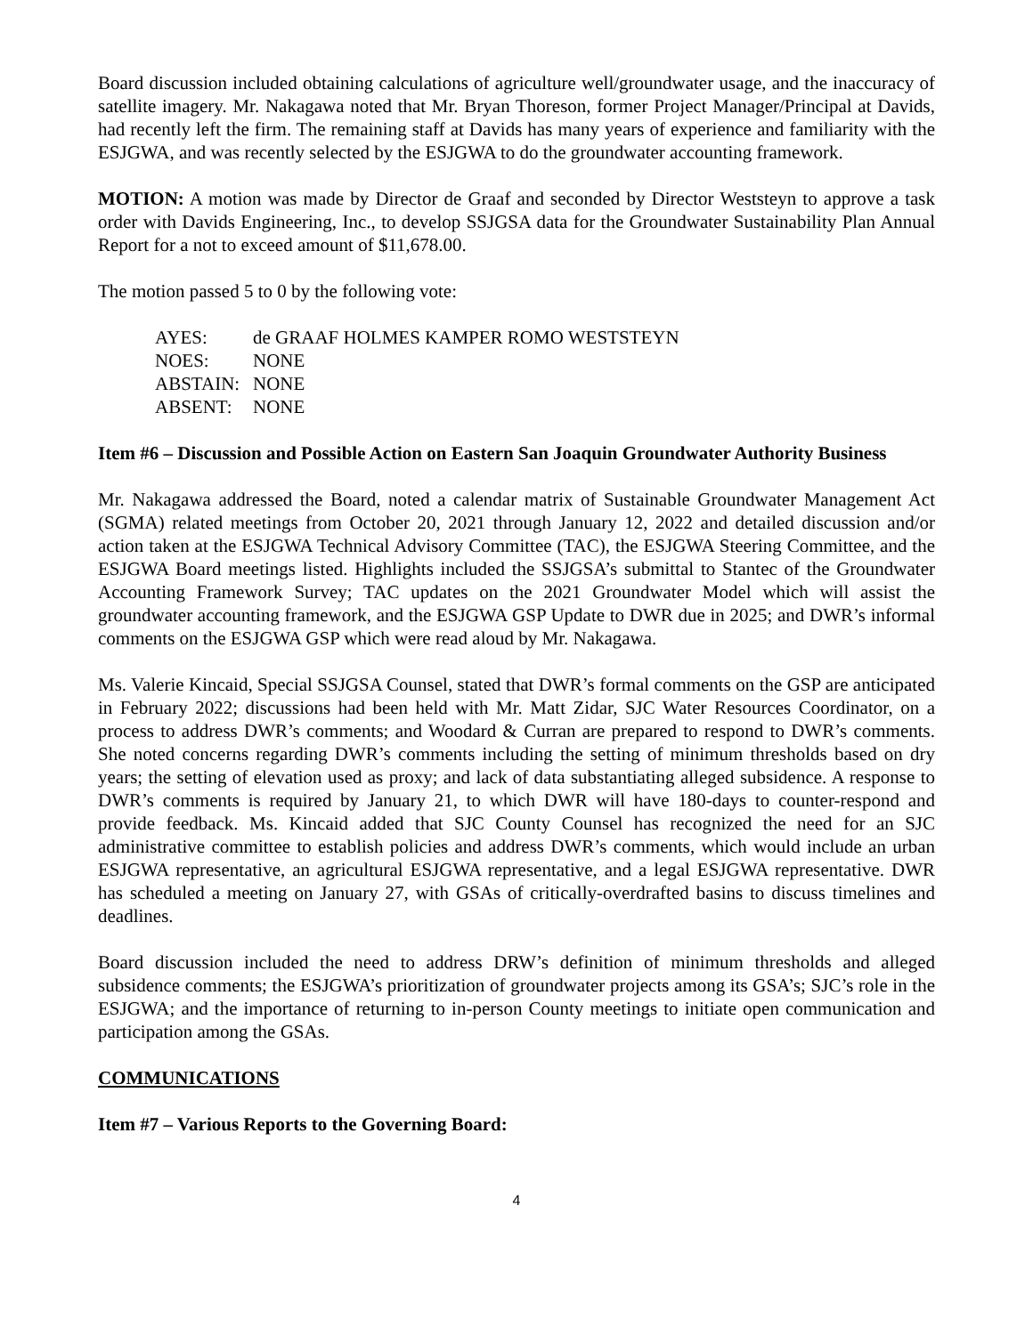Board discussion included obtaining calculations of agriculture well/groundwater usage, and the inaccuracy of satellite imagery. Mr. Nakagawa noted that Mr. Bryan Thoreson, former Project Manager/Principal at Davids, had recently left the firm. The remaining staff at Davids has many years of experience and familiarity with the ESJGWA, and was recently selected by the ESJGWA to do the groundwater accounting framework.
MOTION: A motion was made by Director de Graaf and seconded by Director Weststeyn to approve a task order with Davids Engineering, Inc., to develop SSJGSA data for the Groundwater Sustainability Plan Annual Report for a not to exceed amount of $11,678.00.
The motion passed 5 to 0 by the following vote:
| AYES: | de GRAAF HOLMES KAMPER ROMO WESTSTEYN |
| NOES: | NONE |
| ABSTAIN: | NONE |
| ABSENT: | NONE |
Item #6 – Discussion and Possible Action on Eastern San Joaquin Groundwater Authority Business
Mr. Nakagawa addressed the Board, noted a calendar matrix of Sustainable Groundwater Management Act (SGMA) related meetings from October 20, 2021 through January 12, 2022 and detailed discussion and/or action taken at the ESJGWA Technical Advisory Committee (TAC), the ESJGWA Steering Committee, and the ESJGWA Board meetings listed. Highlights included the SSJGSA’s submittal to Stantec of the Groundwater Accounting Framework Survey; TAC updates on the 2021 Groundwater Model which will assist the groundwater accounting framework, and the ESJGWA GSP Update to DWR due in 2025; and DWR’s informal comments on the ESJGWA GSP which were read aloud by Mr. Nakagawa.
Ms. Valerie Kincaid, Special SSJGSA Counsel, stated that DWR’s formal comments on the GSP are anticipated in February 2022; discussions had been held with Mr. Matt Zidar, SJC Water Resources Coordinator, on a process to address DWR’s comments; and Woodard & Curran are prepared to respond to DWR’s comments. She noted concerns regarding DWR’s comments including the setting of minimum thresholds based on dry years; the setting of elevation used as proxy; and lack of data substantiating alleged subsidence. A response to DWR’s comments is required by January 21, to which DWR will have 180-days to counter-respond and provide feedback. Ms. Kincaid added that SJC County Counsel has recognized the need for an SJC administrative committee to establish policies and address DWR’s comments, which would include an urban ESJGWA representative, an agricultural ESJGWA representative, and a legal ESJGWA representative. DWR has scheduled a meeting on January 27, with GSAs of critically-overdrafted basins to discuss timelines and deadlines.
Board discussion included the need to address DRW’s definition of minimum thresholds and alleged subsidence comments; the ESJGWA’s prioritization of groundwater projects among its GSA’s; SJC’s role in the ESJGWA; and the importance of returning to in-person County meetings to initiate open communication and participation among the GSAs.
COMMUNICATIONS
Item #7 – Various Reports to the Governing Board:
4